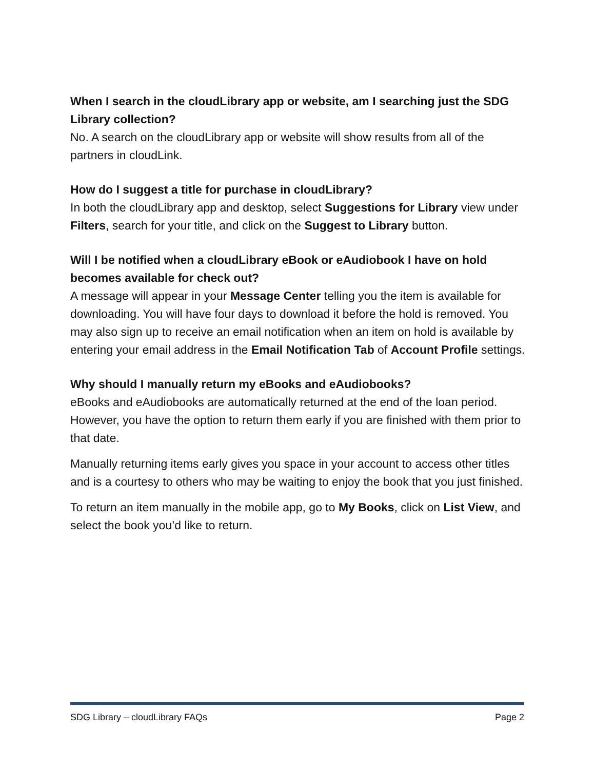When I search in the cloudLibrary app or website, am I searching just the SDG Library collection?
No. A search on the cloudLibrary app or website will show results from all of the partners in cloudLink.
How do I suggest a title for purchase in cloudLibrary?
In both the cloudLibrary app and desktop, select Suggestions for Library view under Filters, search for your title, and click on the Suggest to Library button.
Will I be notified when a cloudLibrary eBook or eAudiobook I have on hold becomes available for check out?
A message will appear in your Message Center telling you the item is available for downloading. You will have four days to download it before the hold is removed. You may also sign up to receive an email notification when an item on hold is available by entering your email address in the Email Notification Tab of Account Profile settings.
Why should I manually return my eBooks and eAudiobooks?
eBooks and eAudiobooks are automatically returned at the end of the loan period. However, you have the option to return them early if you are finished with them prior to that date.
Manually returning items early gives you space in your account to access other titles and is a courtesy to others who may be waiting to enjoy the book that you just finished.
To return an item manually in the mobile app, go to My Books, click on List View, and select the book you’d like to return.
SDG Library – cloudLibrary FAQs Page 2